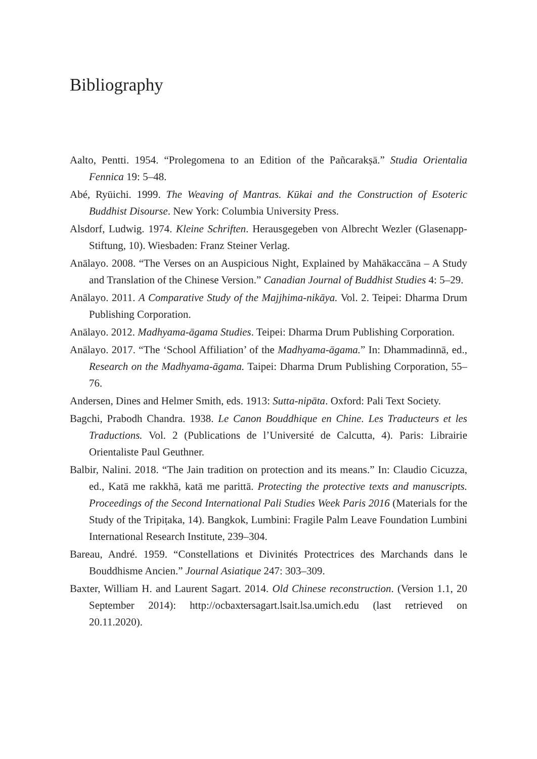Bibliography
Aalto, Pentti. 1954. “Prolegomena to an Edition of the Pañcarakṣā.” Studia Orientalia Fennica 19: 5–48.
Abé, Ryūichi. 1999. The Weaving of Mantras. Kūkai and the Construction of Esoteric Buddhist Disourse. New York: Columbia University Press.
Alsdorf, Ludwig. 1974. Kleine Schriften. Herausgegeben von Albrecht Wezler (Glasenapp-Stiftung, 10). Wiesbaden: Franz Steiner Verlag.
Anālayo. 2008. “The Verses on an Auspicious Night, Explained by Mahākaccāna – A Study and Translation of the Chinese Version.” Canadian Journal of Buddhist Studies 4: 5–29.
Anālayo. 2011. A Comparative Study of the Majjhima-nikāya. Vol. 2. Teipei: Dharma Drum Publishing Corporation.
Anālayo. 2012. Madhyama-āgama Studies. Teipei: Dharma Drum Publishing Corporation.
Anālayo. 2017. “The ‘School Affiliation’ of the Madhyama-āgama.” In: Dhammadinnā, ed., Research on the Madhyama-āgama. Taipei: Dharma Drum Publishing Corporation, 55–76.
Andersen, Dines and Helmer Smith, eds. 1913: Sutta-nipāta. Oxford: Pali Text Society.
Bagchi, Prabodh Chandra. 1938. Le Canon Bouddhique en Chine. Les Traducteurs et les Traductions. Vol. 2 (Publications de l’Université de Calcutta, 4). Paris: Librairie Orientaliste Paul Geuthner.
Balbir, Nalini. 2018. “The Jain tradition on protection and its means.” In: Claudio Cicuzza, ed., Katā me rakkhā, katā me parittā. Protecting the protective texts and manuscripts. Proceedings of the Second International Pali Studies Week Paris 2016 (Materials for the Study of the Tripiṭaka, 14). Bangkok, Lumbini: Fragile Palm Leave Foundation Lumbini International Research Institute, 239–304.
Bareau, André. 1959. “Constellations et Divinités Protectrices des Marchands dans le Bouddhisme Ancien.” Journal Asiatique 247: 303–309.
Baxter, William H. and Laurent Sagart. 2014. Old Chinese reconstruction. (Version 1.1, 20 September 2014): http://ocbaxtersagart.lsait.lsa.umich.edu (last retrieved on 20.11.2020).